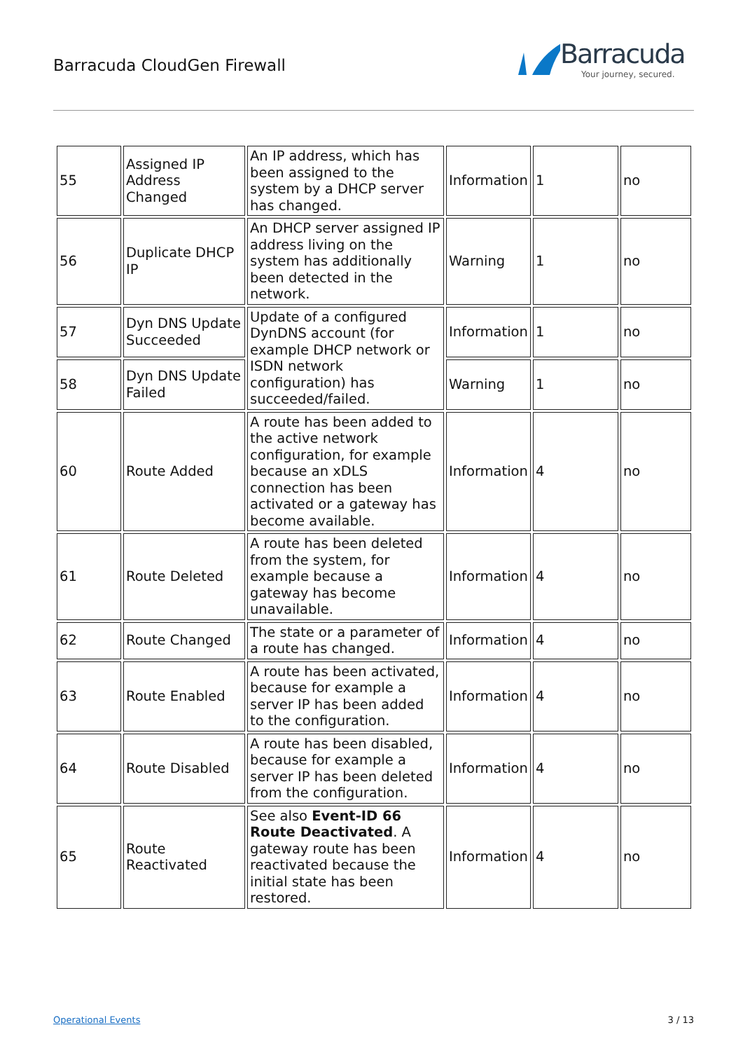Barracuda CloudGen Firewall
Barracuda
Your journey, secured.
| 55 | Assigned IP Address Changed | An IP address, which has been assigned to the system by a DHCP server has changed. | Information | 1 | no |
| 56 | Duplicate DHCP IP | An DHCP server assigned IP address living on the system has additionally been detected in the network. | Warning | 1 | no |
| 57 | Dyn DNS Update Succeeded | Update of a configured DynDNS account (for example DHCP network or ISDN network configuration) has succeeded/failed. | Information | 1 | no |
| 58 | Dyn DNS Update Failed | | Warning | 1 | no |
| 60 | Route Added | A route has been added to the active network configuration, for example because an xDLS connection has been activated or a gateway has become available. | Information | 4 | no |
| 61 | Route Deleted | A route has been deleted from the system, for example because a gateway has become unavailable. | Information | 4 | no |
| 62 | Route Changed | The state or a parameter of a route has changed. | Information | 4 | no |
| 63 | Route Enabled | A route has been activated, because for example a server IP has been added to the configuration. | Information | 4 | no |
| 64 | Route Disabled | A route has been disabled, because for example a server IP has been deleted from the configuration. | Information | 4 | no |
| 65 | Route Reactivated | See also Event-ID 66 Route Deactivated . A gateway route has been reactivated because the initial state has been restored. | Information | 4 | no |
Operational Events 3 / 13